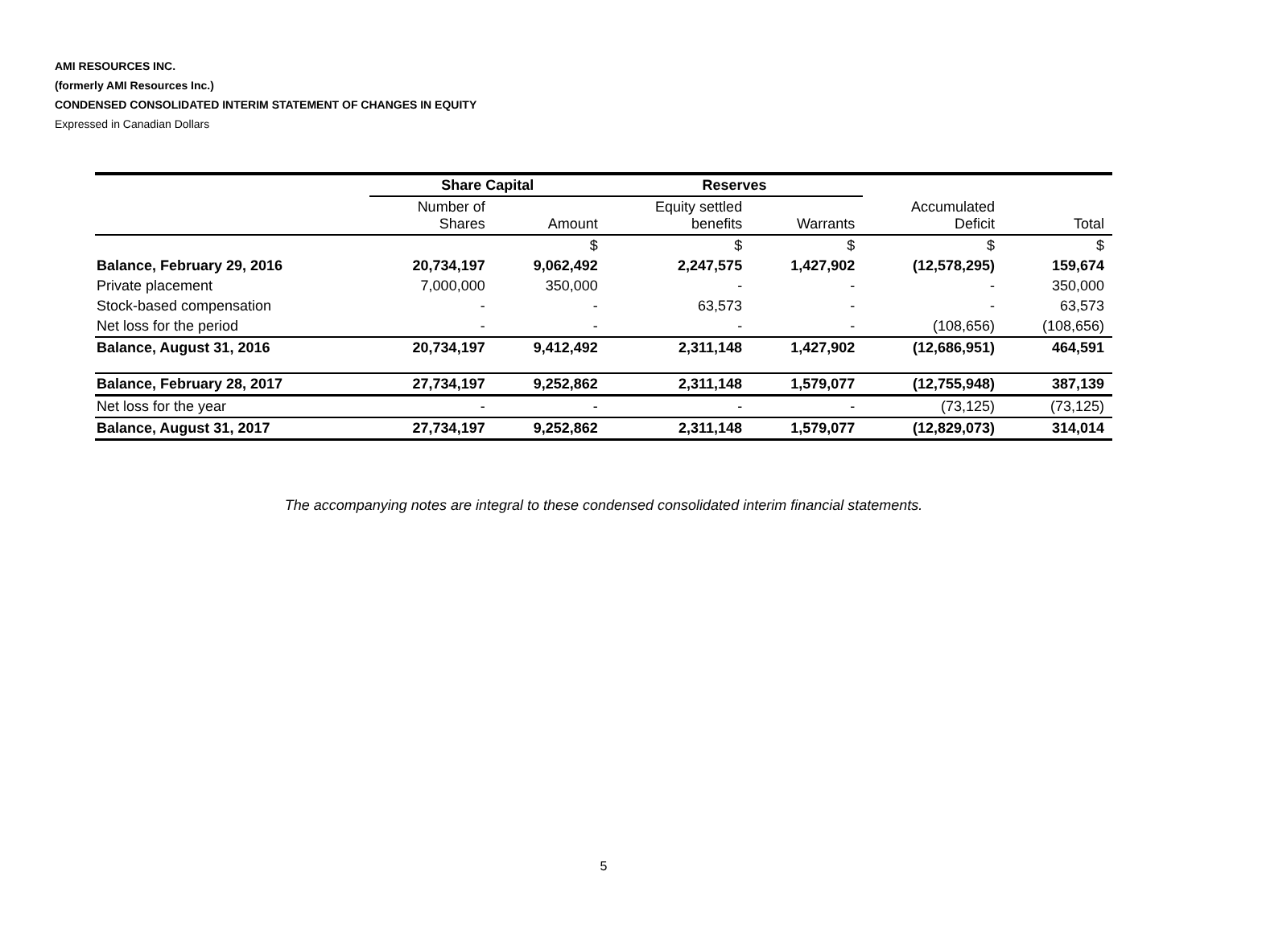AMI RESOURCES INC.
(formerly AMI Resources Inc.)
CONDENSED CONSOLIDATED INTERIM STATEMENT OF CHANGES IN EQUITY
Expressed in Canadian Dollars
| | Share Capital | | Reserves | | | |
| --- | --- | --- | --- | --- | --- | --- |
| | Number of Shares | Amount | Equity settled benefits | Warrants | Accumulated Deficit | Total |
| | | $ | $ | $ | $ | $ |
| Balance, February 29, 2016 | 20,734,197 | 9,062,492 | 2,247,575 | 1,427,902 | (12,578,295) | 159,674 |
| Private placement | 7,000,000 | 350,000 | - | - | - | 350,000 |
| Stock-based compensation | - | - | 63,573 | - | - | 63,573 |
| Net loss for the period | - | - | - | - | (108,656) | (108,656) |
| Balance, August 31, 2016 | 20,734,197 | 9,412,492 | 2,311,148 | 1,427,902 | (12,686,951) | 464,591 |
| Balance, February 28, 2017 | 27,734,197 | 9,252,862 | 2,311,148 | 1,579,077 | (12,755,948) | 387,139 |
| Net loss for the year | - | - | - | - | (73,125) | (73,125) |
| Balance, August 31, 2017 | 27,734,197 | 9,252,862 | 2,311,148 | 1,579,077 | (12,829,073) | 314,014 |
The accompanying notes are integral to these condensed consolidated interim financial statements.
5